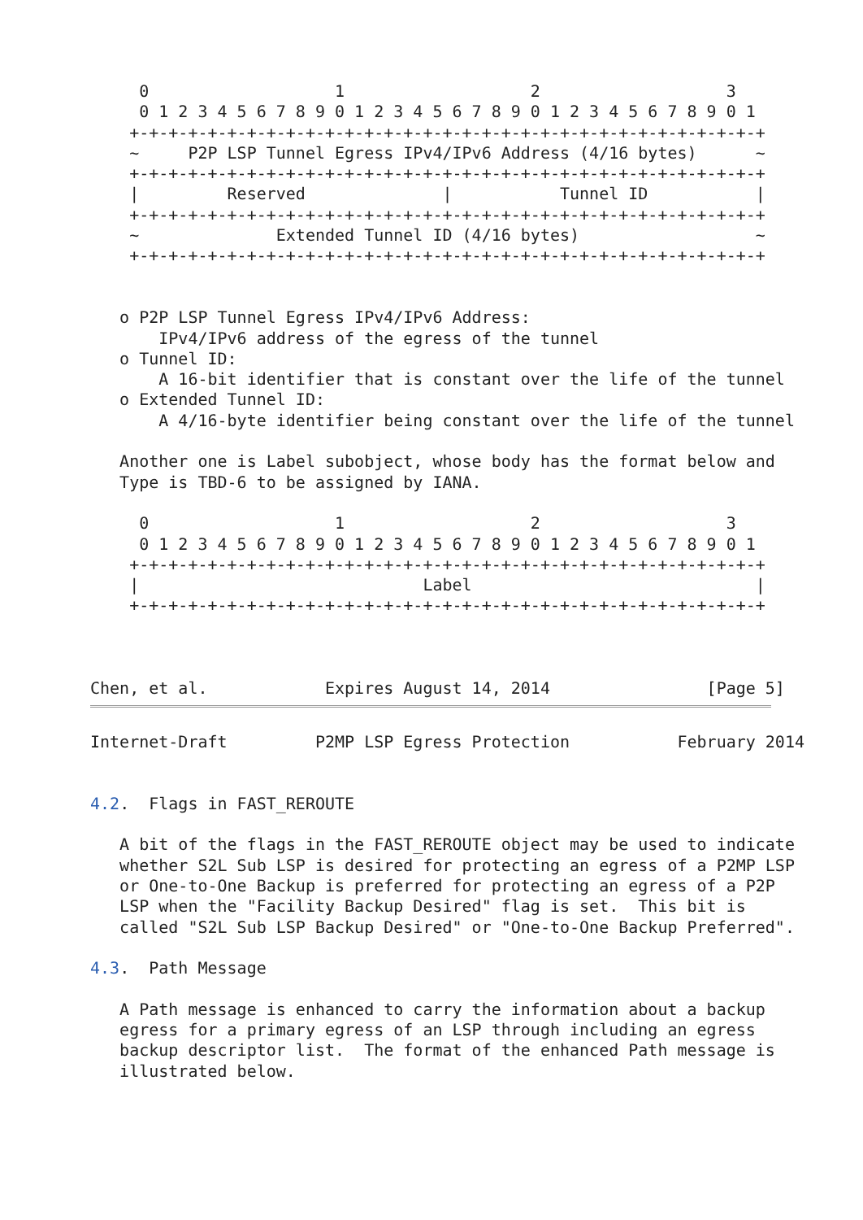0                   1                   2                   3
     0 1 2 3 4 5 6 7 8 9 0 1 2 3 4 5 6 7 8 9 0 1 2 3 4 5 6 7 8 9 0 1
    +-+-+-+-+-+-+-+-+-+-+-+-+-+-+-+-+-+-+-+-+-+-+-+-+-+-+-+-+-+-+-+-+
    ~     P2P LSP Tunnel Egress IPv4/IPv6 Address (4/16 bytes)      ~
    +-+-+-+-+-+-+-+-+-+-+-+-+-+-+-+-+-+-+-+-+-+-+-+-+-+-+-+-+-+-+-+-+
    |         Reserved              |           Tunnel ID           |
    +-+-+-+-+-+-+-+-+-+-+-+-+-+-+-+-+-+-+-+-+-+-+-+-+-+-+-+-+-+-+-+-+
    ~              Extended Tunnel ID (4/16 bytes)                  ~
    +-+-+-+-+-+-+-+-+-+-+-+-+-+-+-+-+-+-+-+-+-+-+-+-+-+-+-+-+-+-+-+-+


   o P2P LSP Tunnel Egress IPv4/IPv6 Address:
       IPv4/IPv6 address of the egress of the tunnel
   o Tunnel ID:
       A 16-bit identifier that is constant over the life of the tunnel
   o Extended Tunnel ID:
       A 4/16-byte identifier being constant over the life of the tunnel

   Another one is Label subobject, whose body has the format below and
   Type is TBD-6 to be assigned by IANA.

     0                   1                   2                   3
     0 1 2 3 4 5 6 7 8 9 0 1 2 3 4 5 6 7 8 9 0 1 2 3 4 5 6 7 8 9 0 1
    +-+-+-+-+-+-+-+-+-+-+-+-+-+-+-+-+-+-+-+-+-+-+-+-+-+-+-+-+-+-+-+-+
    |                             Label                             |
    +-+-+-+-+-+-+-+-+-+-+-+-+-+-+-+-+-+-+-+-+-+-+-+-+-+-+-+-+-+-+-+-+



Chen, et al.            Expires August 14, 2014                [Page 5]
Internet-Draft         P2MP LSP Egress Protection           February 2014


4.2.  Flags in FAST_REROUTE

   A bit of the flags in the FAST_REROUTE object may be used to indicate
   whether S2L Sub LSP is desired for protecting an egress of a P2MP LSP
   or One-to-One Backup is preferred for protecting an egress of a P2P
   LSP when the "Facility Backup Desired" flag is set.  This bit is
   called "S2L Sub LSP Backup Desired" or "One-to-One Backup Preferred".

4.3.  Path Message

   A Path message is enhanced to carry the information about a backup
   egress for a primary egress of an LSP through including an egress
   backup descriptor list.  The format of the enhanced Path message is
   illustrated below.